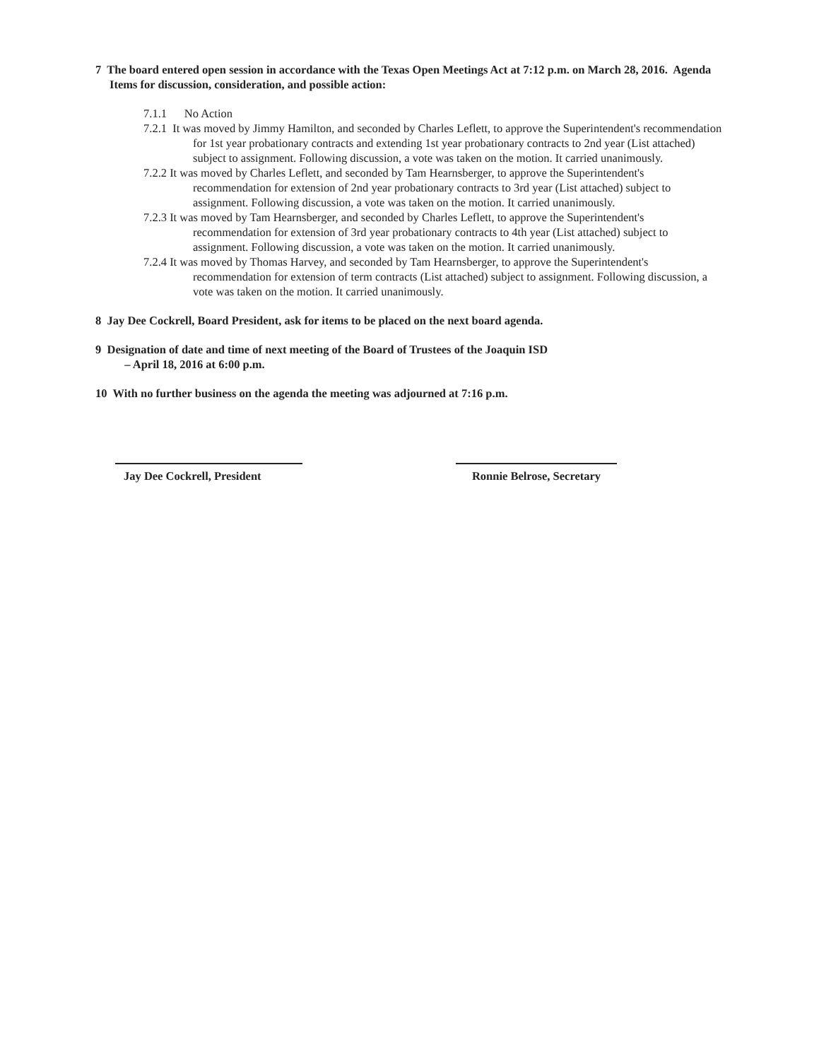7 The board entered open session in accordance with the Texas Open Meetings Act at 7:12 p.m. on March 28, 2016. Agenda Items for discussion, consideration, and possible action:
7.1.1 No Action
7.2.1 It was moved by Jimmy Hamilton, and seconded by Charles Leflett, to approve the Superintendent's recommendation for 1st year probationary contracts and extending 1st year probationary contracts to 2nd year (List attached) subject to assignment. Following discussion, a vote was taken on the motion. It carried unanimously.
7.2.2 It was moved by Charles Leflett, and seconded by Tam Hearnsberger, to approve the Superintendent's recommendation for extension of 2nd year probationary contracts to 3rd year (List attached) subject to assignment. Following discussion, a vote was taken on the motion. It carried unanimously.
7.2.3 It was moved by Tam Hearnsberger, and seconded by Charles Leflett, to approve the Superintendent's recommendation for extension of 3rd year probationary contracts to 4th year (List attached) subject to assignment. Following discussion, a vote was taken on the motion. It carried unanimously.
7.2.4 It was moved by Thomas Harvey, and seconded by Tam Hearnsberger, to approve the Superintendent's recommendation for extension of term contracts (List attached) subject to assignment. Following discussion, a vote was taken on the motion. It carried unanimously.
8 Jay Dee Cockrell, Board President, ask for items to be placed on the next board agenda.
9 Designation of date and time of next meeting of the Board of Trustees of the Joaquin ISD
– April 18, 2016 at 6:00 p.m.
10 With no further business on the agenda the meeting was adjourned at 7:16 p.m.
Jay Dee Cockrell, President
Ronnie Belrose, Secretary